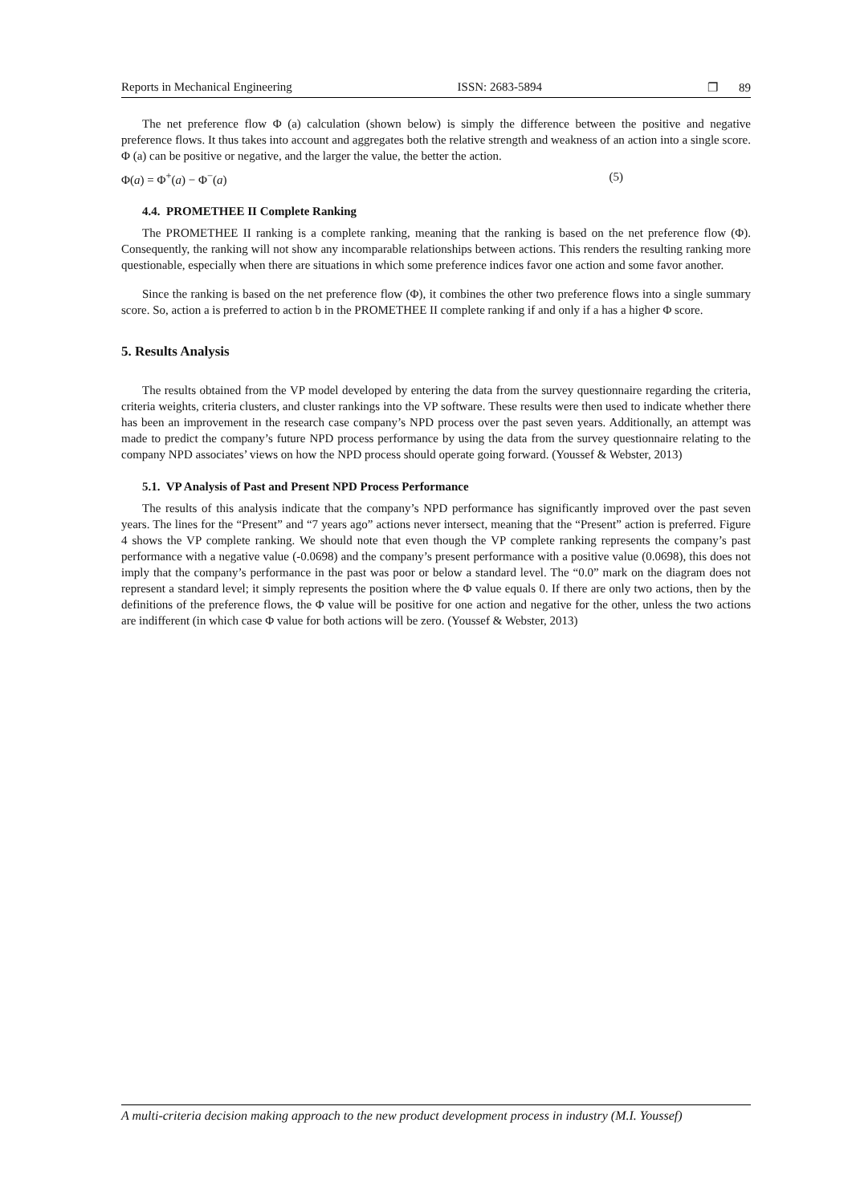Reports in Mechanical Engineering ISSN: 2683-5894 ❐ 89
The net preference flow Φ (a) calculation (shown below) is simply the difference between the positive and negative preference flows. It thus takes into account and aggregates both the relative strength and weakness of an action into a single score. Φ (a) can be positive or negative, and the larger the value, the better the action.
Φ(a) = Φ<sup>+</sup>(a) − Φ<sup>−</sup>(a) (5)
4.4. PROMETHEE II Complete Ranking
The PROMETHEE II ranking is a complete ranking, meaning that the ranking is based on the net preference flow (Φ). Consequently, the ranking will not show any incomparable relationships between actions. This renders the resulting ranking more questionable, especially when there are situations in which some preference indices favor one action and some favor another.
Since the ranking is based on the net preference flow (Φ), it combines the other two preference flows into a single summary score. So, action a is preferred to action b in the PROMETHEE II complete ranking if and only if a has a higher Φ score.
5. Results Analysis
The results obtained from the VP model developed by entering the data from the survey questionnaire regarding the criteria, criteria weights, criteria clusters, and cluster rankings into the VP software. These results were then used to indicate whether there has been an improvement in the research case company’s NPD process over the past seven years. Additionally, an attempt was made to predict the company’s future NPD process performance by using the data from the survey questionnaire relating to the company NPD associates’ views on how the NPD process should operate going forward. (Youssef & Webster, 2013)
5.1. VP Analysis of Past and Present NPD Process Performance
The results of this analysis indicate that the company’s NPD performance has significantly improved over the past seven years. The lines for the “Present” and “7 years ago” actions never intersect, meaning that the “Present” action is preferred. Figure 4 shows the VP complete ranking. We should note that even though the VP complete ranking represents the company’s past performance with a negative value (-0.0698) and the company’s present performance with a positive value (0.0698), this does not imply that the company’s performance in the past was poor or below a standard level. The “0.0” mark on the diagram does not represent a standard level; it simply represents the position where the Φ value equals 0. If there are only two actions, then by the definitions of the preference flows, the Φ value will be positive for one action and negative for the other, unless the two actions are indifferent (in which case Φ value for both actions will be zero. (Youssef & Webster, 2013)
A multi-criteria decision making approach to the new product development process in industry (M.I. Youssef)